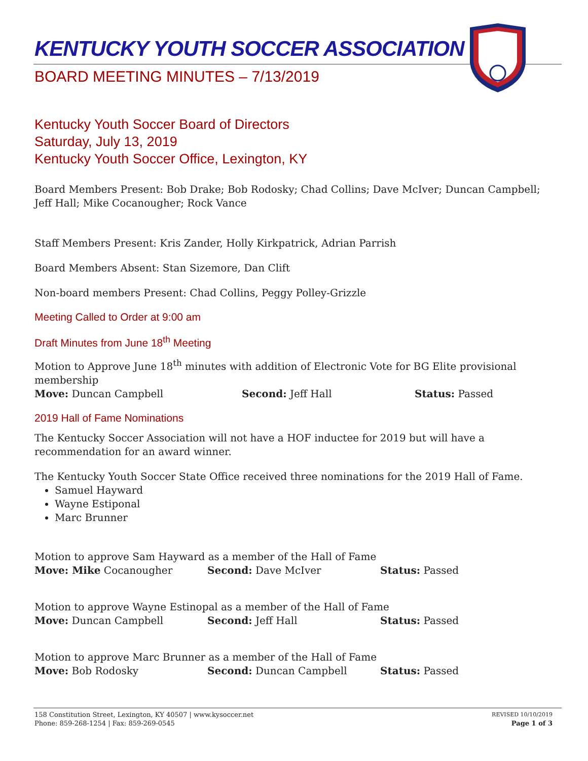KENTUCKY YOUTH SOCCER ASSOCIATION
BOARD MEETING MINUTES – 7/13/2019
Kentucky Youth Soccer Board of Directors
Saturday, July 13, 2019
Kentucky Youth Soccer Office, Lexington, KY
Board Members Present: Bob Drake; Bob Rodosky; Chad Collins; Dave McIver; Duncan Campbell; Jeff Hall; Mike Cocanougher; Rock Vance
Staff Members Present: Kris Zander, Holly Kirkpatrick, Adrian Parrish
Board Members Absent: Stan Sizemore, Dan Clift
Non-board members Present: Chad Collins, Peggy Polley-Grizzle
Meeting Called to Order at 9:00 am
Draft Minutes from June 18<sup>th</sup> Meeting
Motion to Approve June 18<sup>th</sup> minutes with addition of Electronic Vote for BG Elite provisional membership
Move: Duncan Campbell Second: Jeff Hall Status: Passed
2019 Hall of Fame Nominations
The Kentucky Soccer Association will not have a HOF inductee for 2019 but will have a recommendation for an award winner.
The Kentucky Youth Soccer State Office received three nominations for the 2019 Hall of Fame.
Samuel Hayward
Wayne Estiponal
Marc Brunner
Motion to approve Sam Hayward as a member of the Hall of Fame
Move: Mike Cocanougher Second: Dave McIver Status: Passed
Motion to approve Wayne Estinopal as a member of the Hall of Fame
Move: Duncan Campbell Second: Jeff Hall Status: Passed
Motion to approve Marc Brunner as a member of the Hall of Fame
Move: Bob Rodosky Second: Duncan Campbell Status: Passed
158 Constitution Street, Lexington, KY 40507 | www.kysoccer.net
Phone: 859-268-1254 | Fax: 859-269-0545
REVISED 10/10/2019
Page 1 of 3